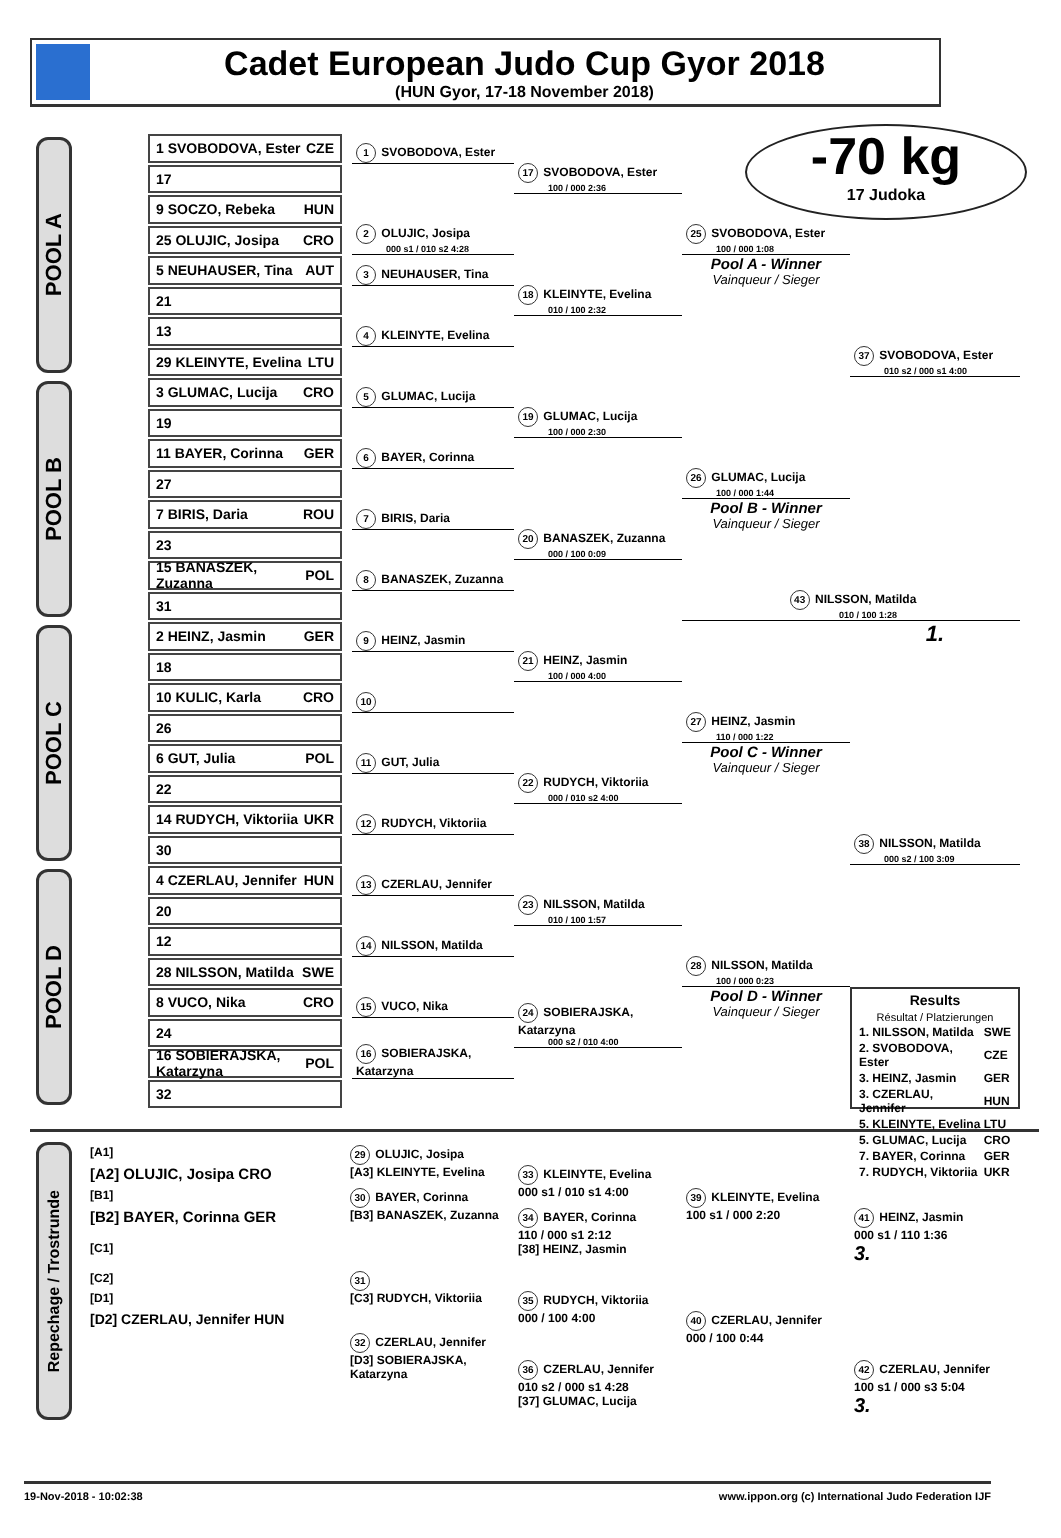Cadet European Judo Cup Gyor 2018
(HUN Gyor, 17-18 November 2018)
-70 kg
17 Judoka
POOL A
1 SVOBODOVA, Ester CZE
17
9 SOCZO, Rebeka HUN
25 OLUJIC, Josipa CRO
5 NEUHAUSER, Tina AUT
21
13
29 KLEINYTE, Evelina LTU
1 SVOBODOVA, Ester
2 OLUJIC, Josipa
000 s1 / 010 s2 4:28
3 NEUHAUSER, Tina
4 KLEINYTE, Evelina
17 SVOBODOVA, Ester
100 / 000 2:36
18 KLEINYTE, Evelina
010 / 100 2:32
25 SVOBODOVA, Ester
100 / 000 1:08
Pool A - Winner
Vainqueur / Sieger
37 SVOBODOVA, Ester
010 s2 / 000 s1 4:00
POOL B
3 GLUMAC, Lucija CRO
19
11 BAYER, Corinna GER
27
7 BIRIS, Daria ROU
23
15 BANASZEK, Zuzanna POL
31
5 GLUMAC, Lucija
6 BAYER, Corinna
7 BIRIS, Daria
8 BANASZEK, Zuzanna
19 GLUMAC, Lucija
100 / 000 2:30
20 BANASZEK, Zuzanna
000 / 100 0:09
26 GLUMAC, Lucija
100 / 000 1:44
Pool B - Winner
Vainqueur / Sieger
43 NILSSON, Matilda
010 / 100 1:28
POOL C
2 HEINZ, Jasmin GER
18
10 KULIC, Karla CRO
26
6 GUT, Julia POL
22
14 RUDYCH, Viktoriia UKR
30
9 HEINZ, Jasmin
10
11 GUT, Julia
12 RUDYCH, Viktoriia
21 HEINZ, Jasmin
100 / 000 4:00
22 RUDYCH, Viktoriia
000 / 010 s2 4:00
27 HEINZ, Jasmin
110 / 000 1:22
Pool C - Winner
Vainqueur / Sieger
1.
38 NILSSON, Matilda
000 s2 / 100 3:09
POOL D
4 CZERLAU, Jennifer HUN
20
12
28 NILSSON, Matilda SWE
8 VUCO, Nika CRO
24
16 SOBIERAJSKA, Katarzyna POL
32
13 CZERLAU, Jennifer
14 NILSSON, Matilda
15 VUCO, Nika
16 SOBIERAJSKA, Katarzyna
23 NILSSON, Matilda
010 / 100 1:57
24 SOBIERAJSKA, Katarzyna
000 s2 / 010 4:00
28 NILSSON, Matilda
100 / 000 0:23
Pool D - Winner
Vainqueur / Sieger
Results
Résultat / Platzierungen
| 1. NILSSON, Matilda | SWE |
| 2. SVOBODOVA, Ester | CZE |
| 3. HEINZ, Jasmin | GER |
| 3. CZERLAU, Jennifer | HUN |
| 5. KLEINYTE, Evelina | LTU |
| 5. GLUMAC, Lucija | CRO |
| 7. BAYER, Corinna | GER |
| 7. RUDYCH, Viktoriia | UKR |
Repechage / Trostrunde
[A1]
[A2] OLUJIC, Josipa CRO
29 OLUJIC, Josipa
[A3] KLEINYTE, Evelina
33 KLEINYTE, Evelina
000 s1 / 010 s1 4:00
39 KLEINYTE, Evelina
100 s1 / 000 2:20
[B1]
[B2] BAYER, Corinna GER
30 BAYER, Corinna
[B3] BANASZEK, Zuzanna
34 BAYER, Corinna
110 / 000 s1 2:12
[38] HEINZ, Jasmin
41 HEINZ, Jasmin
000 s1 / 110 1:36
3.
[C1]
[C2]
31
[C3] RUDYCH, Viktoriia
35 RUDYCH, Viktoriia
000 / 100 4:00
40 CZERLAU, Jennifer
000 / 100 0:44
[D1]
[D2] CZERLAU, Jennifer HUN
32 CZERLAU, Jennifer
[D3] SOBIERAJSKA, Katarzyna
36 CZERLAU, Jennifer
010 s2 / 000 s1 4:28
[37] GLUMAC, Lucija
42 CZERLAU, Jennifer
100 s1 / 000 s3 5:04
3.
19-Nov-2018 - 10:02:38 www.ippon.org (c) International Judo Federation IJF